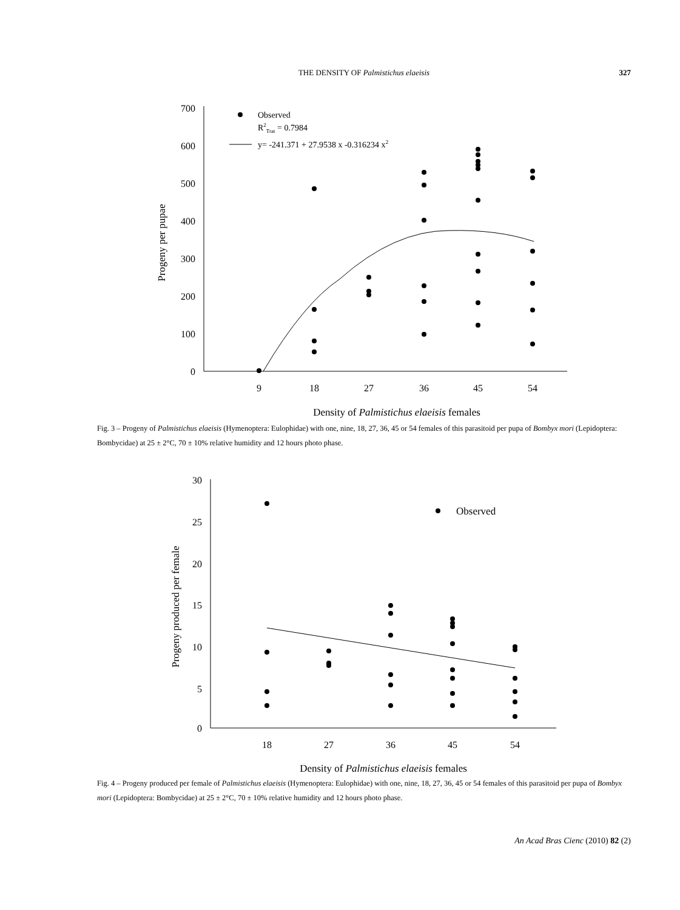THE DENSITY OF Palmistichus elaeisis
327
700
600
500
400
300
200
100
0
9
18
27
36
45
54
Density of Palmistichus elaeisis females
Progeny per pupae
Observed
R2Trat = 0.7984
y= -241.371 + 27.9538 x -0.316234 x2
Fig. 3 – Progeny of Palmistichus elaeisis (Hymenoptera: Eulophidae) with one, nine, 18, 27, 36, 45 or 54 females of this parasitoid per pupa of Bombyx mori (Lepidoptera: Bombycidae) at 25 ± 2°C, 70 ± 10% relative humidity and 12 hours photo phase.
30
25
20
15
10
5
0
18
27
36
45
54
Density of Palmistichus elaeisis females
Progeny produced per female
Observed
Fig. 4 – Progeny produced per female of Palmistichus elaeisis (Hymenoptera: Eulophidae) with one, nine, 18, 27, 36, 45 or 54 females of this parasitoid per pupa of Bombyx mori (Lepidoptera: Bombycidae) at 25 ± 2°C, 70 ± 10% relative humidity and 12 hours photo phase.
An Acad Bras Cienc (2010) 82 (2)